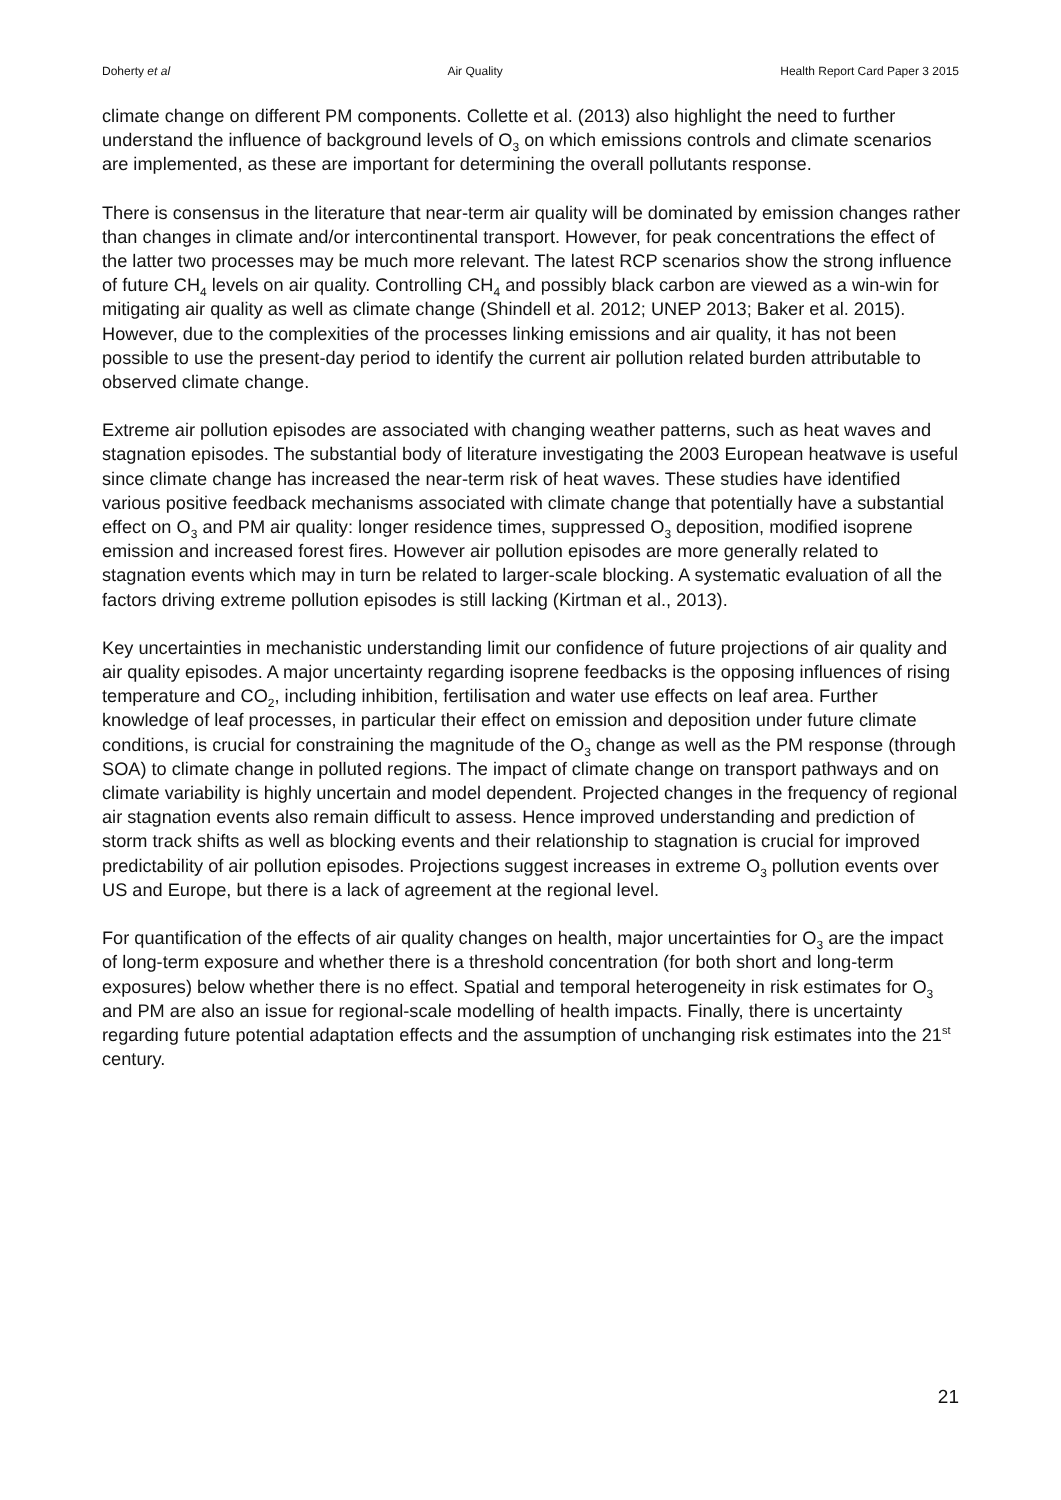Doherty et al Air Quality Health Report Card Paper 3 2015
climate change on different PM components. Collette et al. (2013) also highlight the need to further understand the influence of background levels of O<sub>3</sub> on which emissions controls and climate scenarios are implemented, as these are important for determining the overall pollutants response.
There is consensus in the literature that near-term air quality will be dominated by emission changes rather than changes in climate and/or intercontinental transport. However, for peak concentrations the effect of the latter two processes may be much more relevant. The latest RCP scenarios show the strong influence of future CH<sub>4</sub> levels on air quality. Controlling CH<sub>4</sub> and possibly black carbon are viewed as a win-win for mitigating air quality as well as climate change (Shindell et al. 2012; UNEP 2013; Baker et al. 2015). However, due to the complexities of the processes linking emissions and air quality, it has not been possible to use the present-day period to identify the current air pollution related burden attributable to observed climate change.
Extreme air pollution episodes are associated with changing weather patterns, such as heat waves and stagnation episodes. The substantial body of literature investigating the 2003 European heatwave is useful since climate change has increased the near-term risk of heat waves. These studies have identified various positive feedback mechanisms associated with climate change that potentially have a substantial effect on O<sub>3</sub> and PM air quality: longer residence times, suppressed O<sub>3</sub> deposition, modified isoprene emission and increased forest fires. However air pollution episodes are more generally related to stagnation events which may in turn be related to larger-scale blocking. A systematic evaluation of all the factors driving extreme pollution episodes is still lacking (Kirtman et al., 2013).
Key uncertainties in mechanistic understanding limit our confidence of future projections of air quality and air quality episodes. A major uncertainty regarding isoprene feedbacks is the opposing influences of rising temperature and CO<sub>2</sub>, including inhibition, fertilisation and water use effects on leaf area. Further knowledge of leaf processes, in particular their effect on emission and deposition under future climate conditions, is crucial for constraining the magnitude of the O<sub>3</sub> change as well as the PM response (through SOA) to climate change in polluted regions. The impact of climate change on transport pathways and on climate variability is highly uncertain and model dependent. Projected changes in the frequency of regional air stagnation events also remain difficult to assess. Hence improved understanding and prediction of storm track shifts as well as blocking events and their relationship to stagnation is crucial for improved predictability of air pollution episodes. Projections suggest increases in extreme O<sub>3</sub> pollution events over US and Europe, but there is a lack of agreement at the regional level.
For quantification of the effects of air quality changes on health, major uncertainties for O<sub>3</sub> are the impact of long-term exposure and whether there is a threshold concentration (for both short and long-term exposures) below whether there is no effect. Spatial and temporal heterogeneity in risk estimates for O<sub>3</sub> and PM are also an issue for regional-scale modelling of health impacts. Finally, there is uncertainty regarding future potential adaptation effects and the assumption of unchanging risk estimates into the 21<sup>st</sup> century.
21